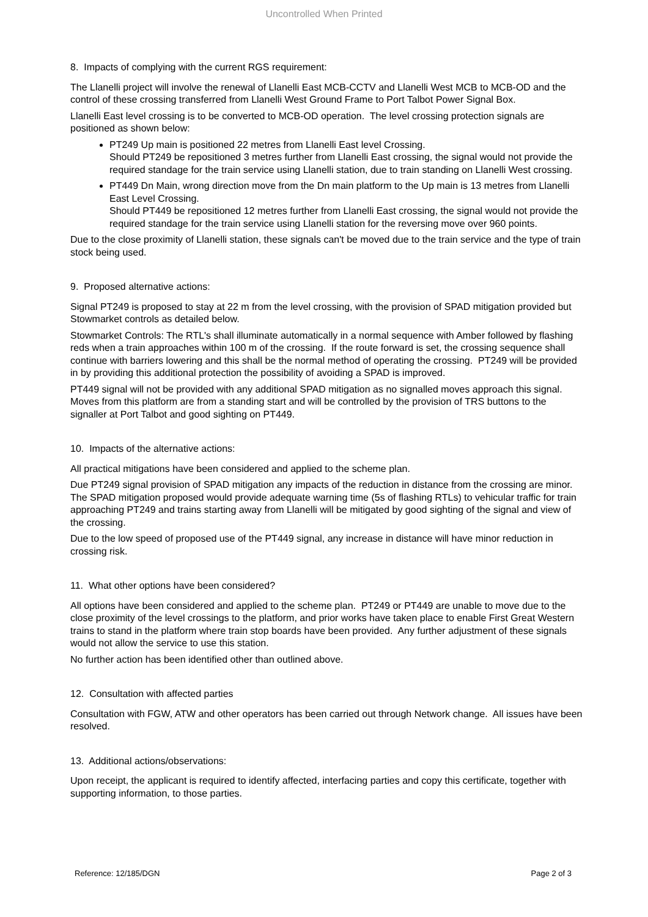Uncontrolled When Printed
8. Impacts of complying with the current RGS requirement:
The Llanelli project will involve the renewal of Llanelli East MCB-CCTV and Llanelli West MCB to MCB-OD and the control of these crossing transferred from Llanelli West Ground Frame to Port Talbot Power Signal Box.
Llanelli East level crossing is to be converted to MCB-OD operation. The level crossing protection signals are positioned as shown below:
PT249 Up main is positioned 22 metres from Llanelli East level Crossing.
Should PT249 be repositioned 3 metres further from Llanelli East crossing, the signal would not provide the required standage for the train service using Llanelli station, due to train standing on Llanelli West crossing.
PT449 Dn Main, wrong direction move from the Dn main platform to the Up main is 13 metres from Llanelli East Level Crossing.
Should PT449 be repositioned 12 metres further from Llanelli East crossing, the signal would not provide the required standage for the train service using Llanelli station for the reversing move over 960 points.
Due to the close proximity of Llanelli station, these signals can't be moved due to the train service and the type of train stock being used.
9. Proposed alternative actions:
Signal PT249 is proposed to stay at 22 m from the level crossing, with the provision of SPAD mitigation provided but Stowmarket controls as detailed below.
Stowmarket Controls: The RTL's shall illuminate automatically in a normal sequence with Amber followed by flashing reds when a train approaches within 100 m of the crossing. If the route forward is set, the crossing sequence shall continue with barriers lowering and this shall be the normal method of operating the crossing. PT249 will be provided in by providing this additional protection the possibility of avoiding a SPAD is improved.
PT449 signal will not be provided with any additional SPAD mitigation as no signalled moves approach this signal. Moves from this platform are from a standing start and will be controlled by the provision of TRS buttons to the signaller at Port Talbot and good sighting on PT449.
10. Impacts of the alternative actions:
All practical mitigations have been considered and applied to the scheme plan.
Due PT249 signal provision of SPAD mitigation any impacts of the reduction in distance from the crossing are minor. The SPAD mitigation proposed would provide adequate warning time (5s of flashing RTLs) to vehicular traffic for train approaching PT249 and trains starting away from Llanelli will be mitigated by good sighting of the signal and view of the crossing.
Due to the low speed of proposed use of the PT449 signal, any increase in distance will have minor reduction in crossing risk.
11. What other options have been considered?
All options have been considered and applied to the scheme plan. PT249 or PT449 are unable to move due to the close proximity of the level crossings to the platform, and prior works have taken place to enable First Great Western trains to stand in the platform where train stop boards have been provided. Any further adjustment of these signals would not allow the service to use this station.
No further action has been identified other than outlined above.
12. Consultation with affected parties
Consultation with FGW, ATW and other operators has been carried out through Network change. All issues have been resolved.
13. Additional actions/observations:
Upon receipt, the applicant is required to identify affected, interfacing parties and copy this certificate, together with supporting information, to those parties.
Reference: 12/185/DGN Page 2 of 3